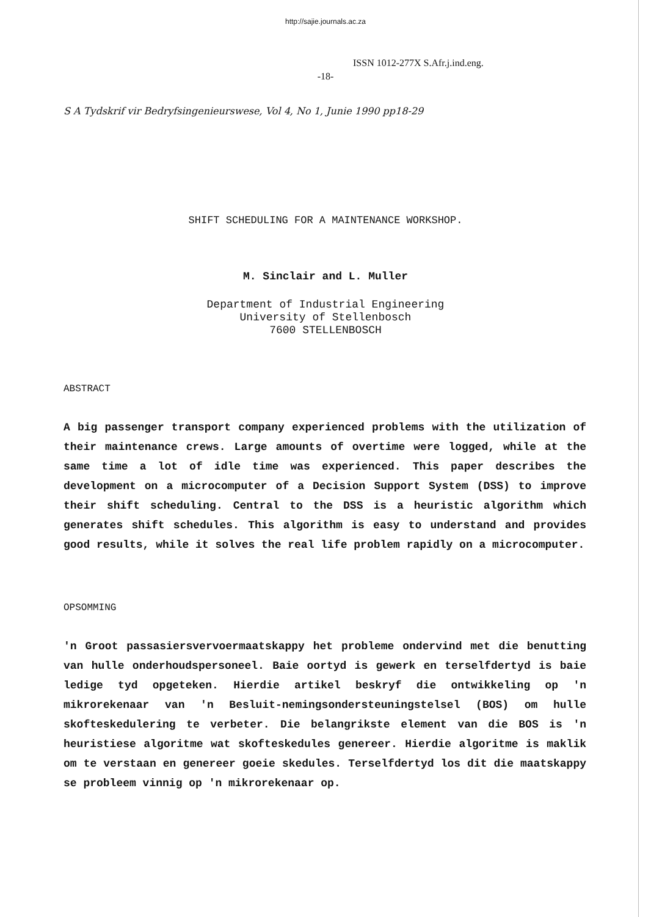http://sajie.journals.ac.za
ISSN 1012-277X S.Afr.j.ind.eng.
-18-
S A Tydskrif vir Bedryfsingenieurswese, Vol 4, No 1, Junie 1990 pp18-29
SHIFT SCHEDULING FOR A MAINTENANCE WORKSHOP.
M. Sinclair and L. Muller
Department of Industrial Engineering
University of Stellenbosch
7600 STELLENBOSCH
ABSTRACT
A big passenger transport company experienced problems with the utilization of their maintenance crews. Large amounts of overtime were logged, while at the same time a lot of idle time was experienced. This paper describes the development on a microcomputer of a Decision Support System (DSS) to improve their shift scheduling. Central to the DSS is a heuristic algorithm which generates shift schedules. This algorithm is easy to understand and provides good results, while it solves the real life problem rapidly on a microcomputer.
OPSOMMING
'n Groot passasiersvervoermaatskappy het probleme ondervind met die benutting van hulle onderhoudspersoneel. Baie oortyd is gewerk en terselfdertyd is baie ledige tyd opgeteken. Hierdie artikel beskryf die ontwikkeling op 'n mikrorekenaar van 'n Besluit-nemingsondersteuningstelsel (BOS) om hulle skofteskedulering te verbeter. Die belangrikste element van die BOS is 'n heuristiese algoritme wat skofteskedules genereer. Hierdie algoritme is maklik om te verstaan en genereer goeie skedules. Terselfdertyd los dit die maatskappy se probleem vinnig op 'n mikrorekenaar op.